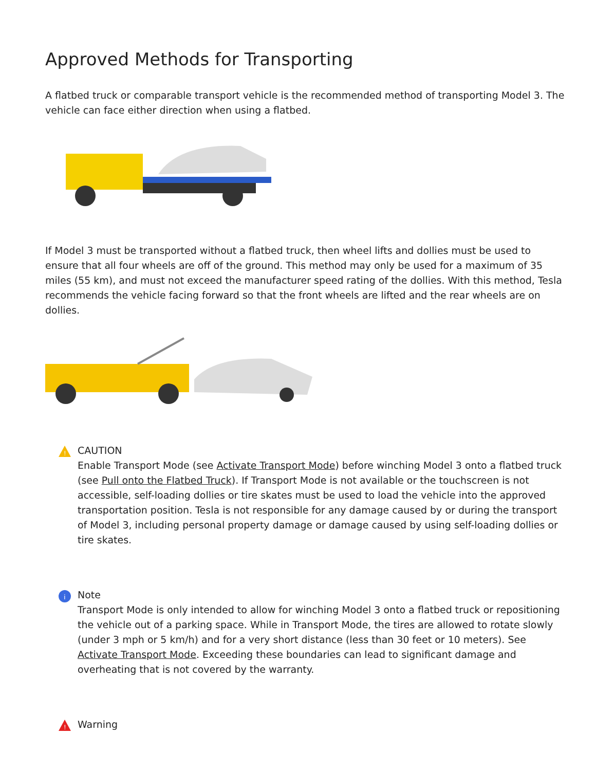Approved Methods for Transporting
A flatbed truck or comparable transport vehicle is the recommended method of transporting Model 3. The vehicle can face either direction when using a flatbed.
If Model 3 must be transported without a flatbed truck, then wheel lifts and dollies must be used to ensure that all four wheels are off of the ground. This method may only be used for a maximum of 35 miles (55 km), and must not exceed the manufacturer speed rating of the dollies. With this method, Tesla recommends the vehicle facing forward so that the front wheels are lifted and the rear wheels are on dollies.
!
CAUTION
Enable Transport Mode (see Activate Transport Mode) before winching Model 3 onto a flatbed truck (see Pull onto the Flatbed Truck). If Transport Mode is not available or the touchscreen is not accessible, self-loading dollies or tire skates must be used to load the vehicle into the approved transportation position. Tesla is not responsible for any damage caused by or during the transport of Model 3, including personal property damage or damage caused by using self-loading dollies or tire skates.
i
Note
Transport Mode is only intended to allow for winching Model 3 onto a flatbed truck or repositioning the vehicle out of a parking space. While in Transport Mode, the tires are allowed to rotate slowly (under 3 mph or 5 km/h) and for a very short distance (less than 30 feet or 10 meters). See Activate Transport Mode. Exceeding these boundaries can lead to significant damage and overheating that is not covered by the warranty.
!
Warning